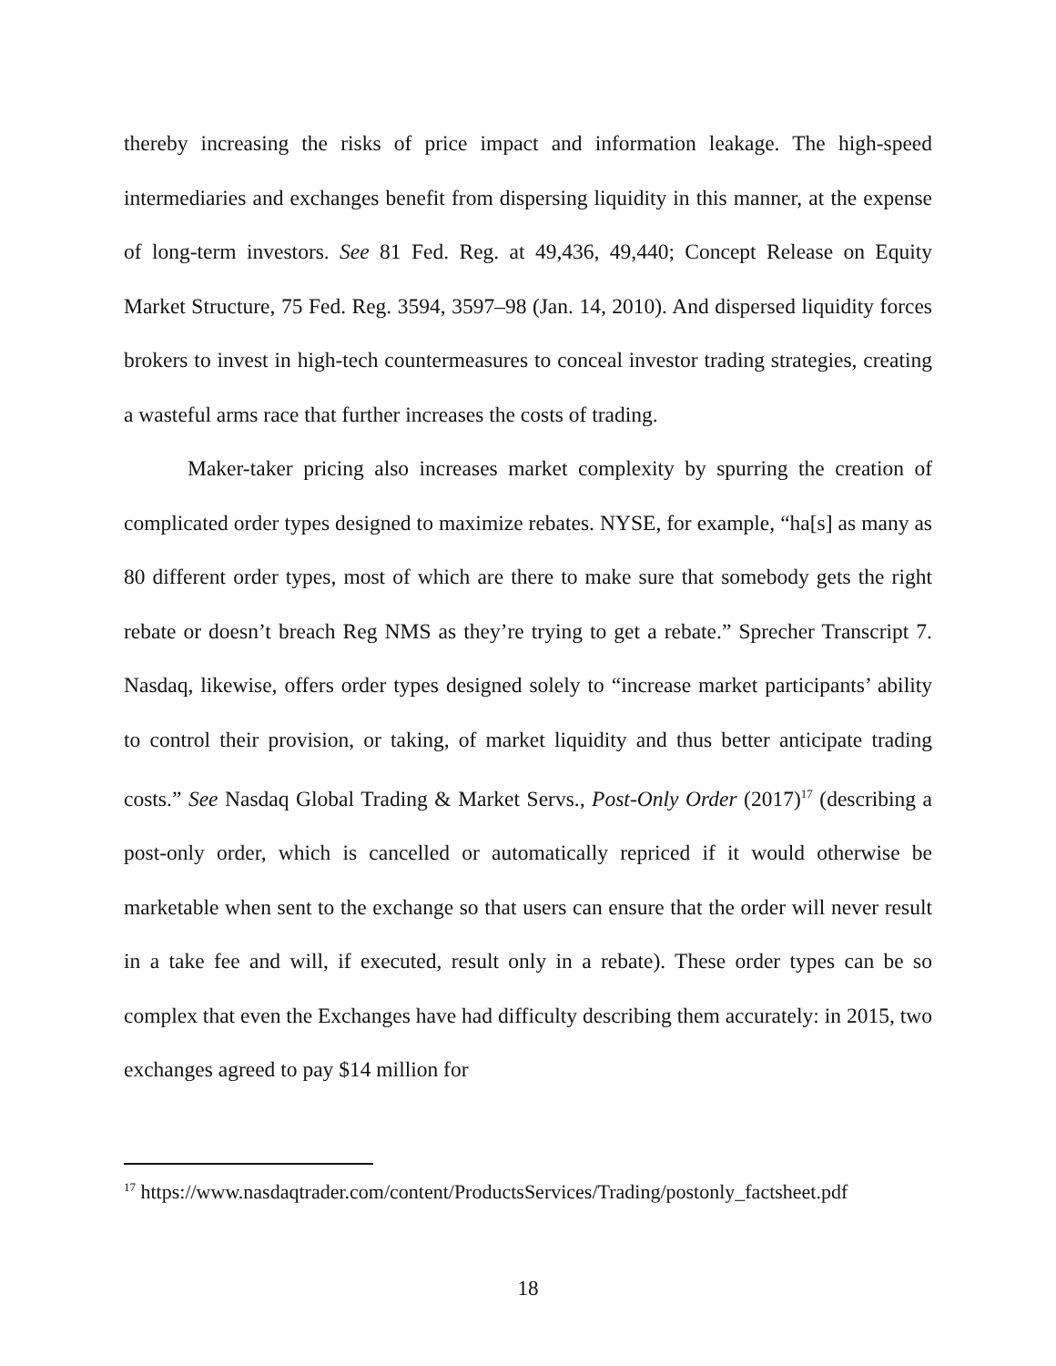thereby increasing the risks of price impact and information leakage. The high-speed intermediaries and exchanges benefit from dispersing liquidity in this manner, at the expense of long-term investors. See 81 Fed. Reg. at 49,436, 49,440; Concept Release on Equity Market Structure, 75 Fed. Reg. 3594, 3597–98 (Jan. 14, 2010). And dispersed liquidity forces brokers to invest in high-tech countermeasures to conceal investor trading strategies, creating a wasteful arms race that further increases the costs of trading.
Maker-taker pricing also increases market complexity by spurring the creation of complicated order types designed to maximize rebates. NYSE, for example, “ha[s] as many as 80 different order types, most of which are there to make sure that somebody gets the right rebate or doesn’t breach Reg NMS as they’re trying to get a rebate.” Sprecher Transcript 7. Nasdaq, likewise, offers order types designed solely to “increase market participants’ ability to control their provision, or taking, of market liquidity and thus better anticipate trading costs.” See Nasdaq Global Trading & Market Servs., Post-Only Order (2017)<sup>17</sup> (describing a post-only order, which is cancelled or automatically repriced if it would otherwise be marketable when sent to the exchange so that users can ensure that the order will never result in a take fee and will, if executed, result only in a rebate). These order types can be so complex that even the Exchanges have had difficulty describing them accurately: in 2015, two exchanges agreed to pay $14 million for
<sup>17</sup> https://www.nasdaqtrader.com/content/ProductsServices/Trading/postonly_factsheet.pdf
18